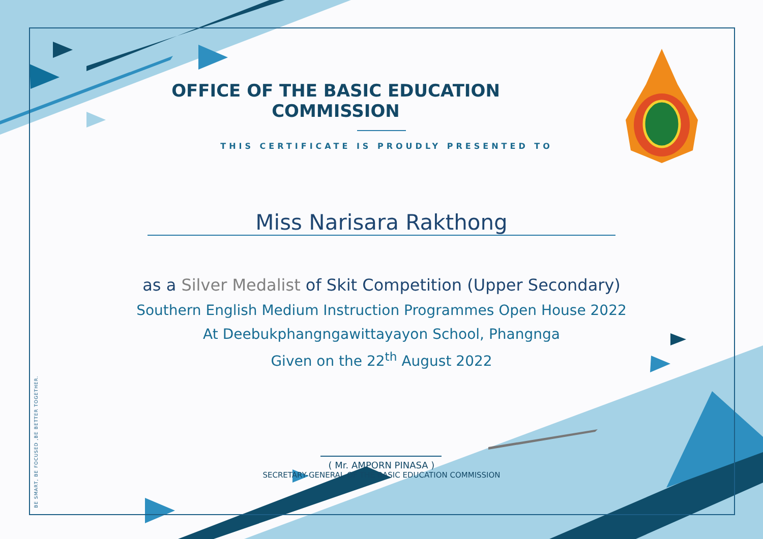OFFICE OF THE BASIC EDUCATION COMMISSION
THIS CERTIFICATE IS PROUDLY PRESENTED TO
Miss Narisara Rakthong
as a Silver Medalist of Skit Competition (Upper Secondary)
Southern English Medium Instruction Programmes Open House 2022
At Deebukphangngawittayayon School, Phangnga
Given on the 22<sup>th</sup> August 2022
( Mr. AMPORN PINASA )
SECRETARY-GENERAL OF THE BASIC EDUCATION COMMISSION
BE SMART, BE FOCUSED ,BE BETTER TOGETHER.